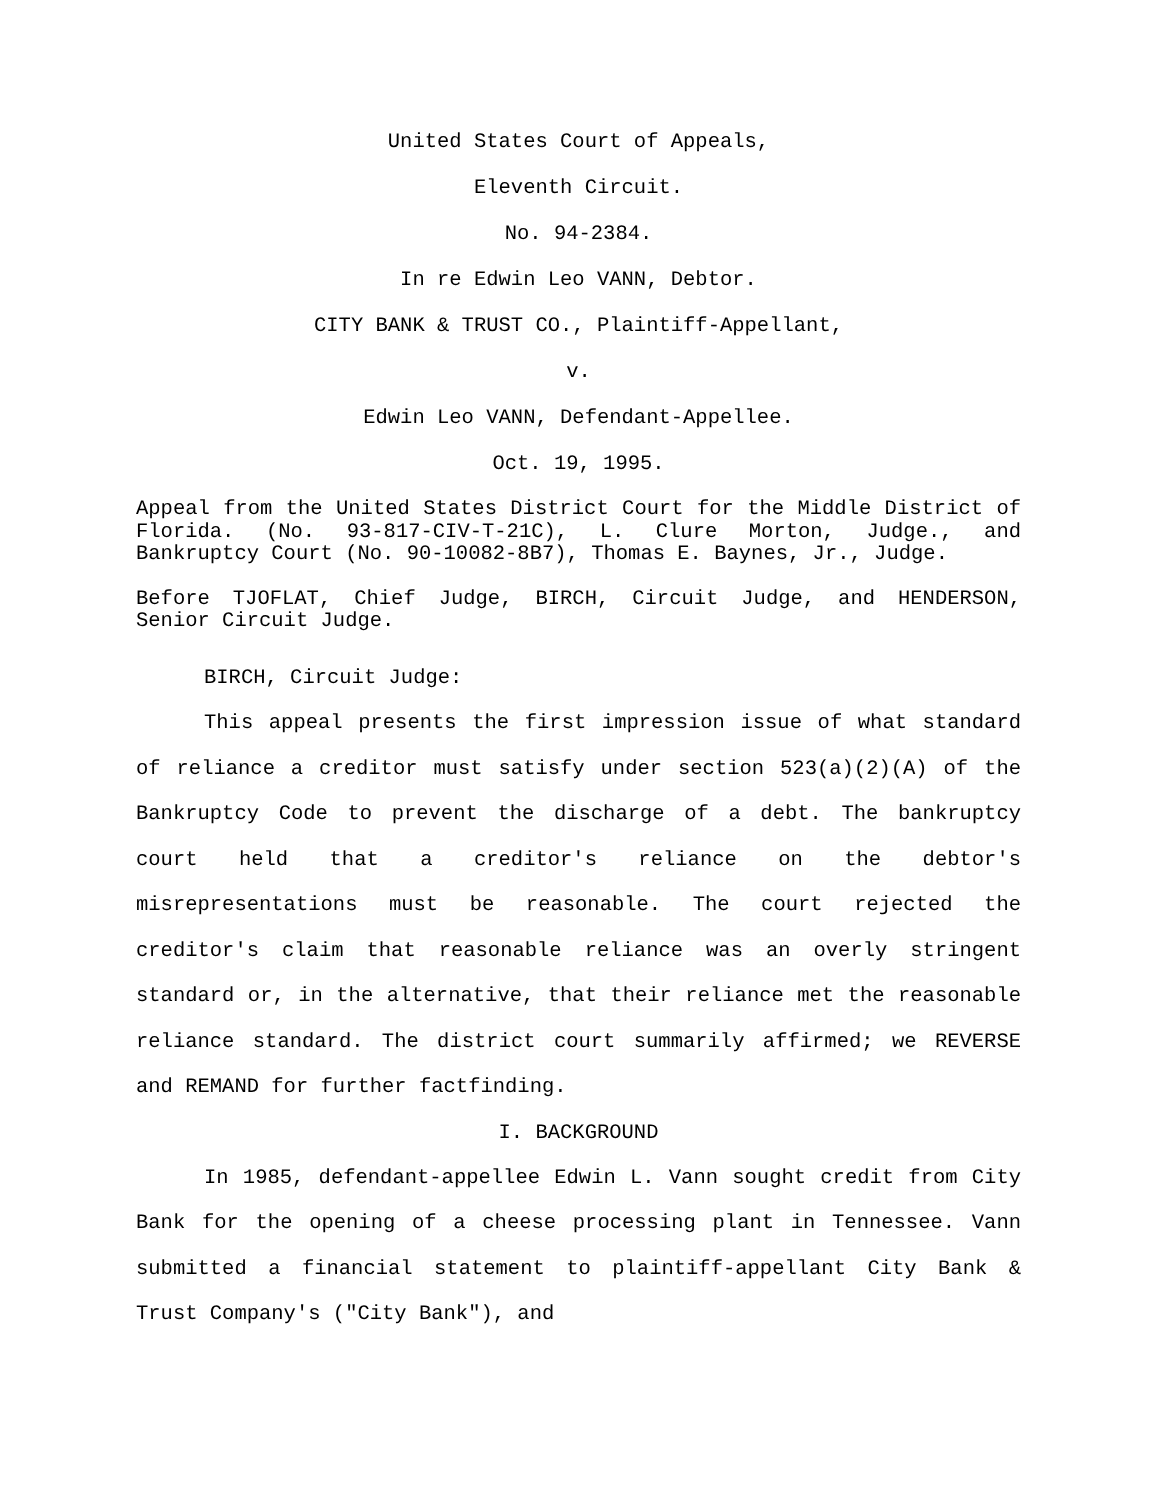United States Court of Appeals,
Eleventh Circuit.
No. 94-2384.
In re Edwin Leo VANN, Debtor.
CITY BANK & TRUST CO., Plaintiff-Appellant,
v.
Edwin Leo VANN, Defendant-Appellee.
Oct. 19, 1995.
Appeal from the United States District Court for the Middle District of Florida. (No. 93-817-CIV-T-21C), L. Clure Morton, Judge., and Bankruptcy Court (No. 90-10082-8B7), Thomas E. Baynes, Jr., Judge.
Before TJOFLAT, Chief Judge, BIRCH, Circuit Judge, and HENDERSON, Senior Circuit Judge.
BIRCH, Circuit Judge:
This appeal presents the first impression issue of what standard of reliance a creditor must satisfy under section 523(a)(2)(A) of the Bankruptcy Code to prevent the discharge of a debt. The bankruptcy court held that a creditor's reliance on the debtor's misrepresentations must be reasonable. The court rejected the creditor's claim that reasonable reliance was an overly stringent standard or, in the alternative, that their reliance met the reasonable reliance standard. The district court summarily affirmed; we REVERSE and REMAND for further factfinding.
I. BACKGROUND
In 1985, defendant-appellee Edwin L. Vann sought credit from City Bank for the opening of a cheese processing plant in Tennessee. Vann submitted a financial statement to plaintiff-appellant City Bank & Trust Company's ("City Bank"), and